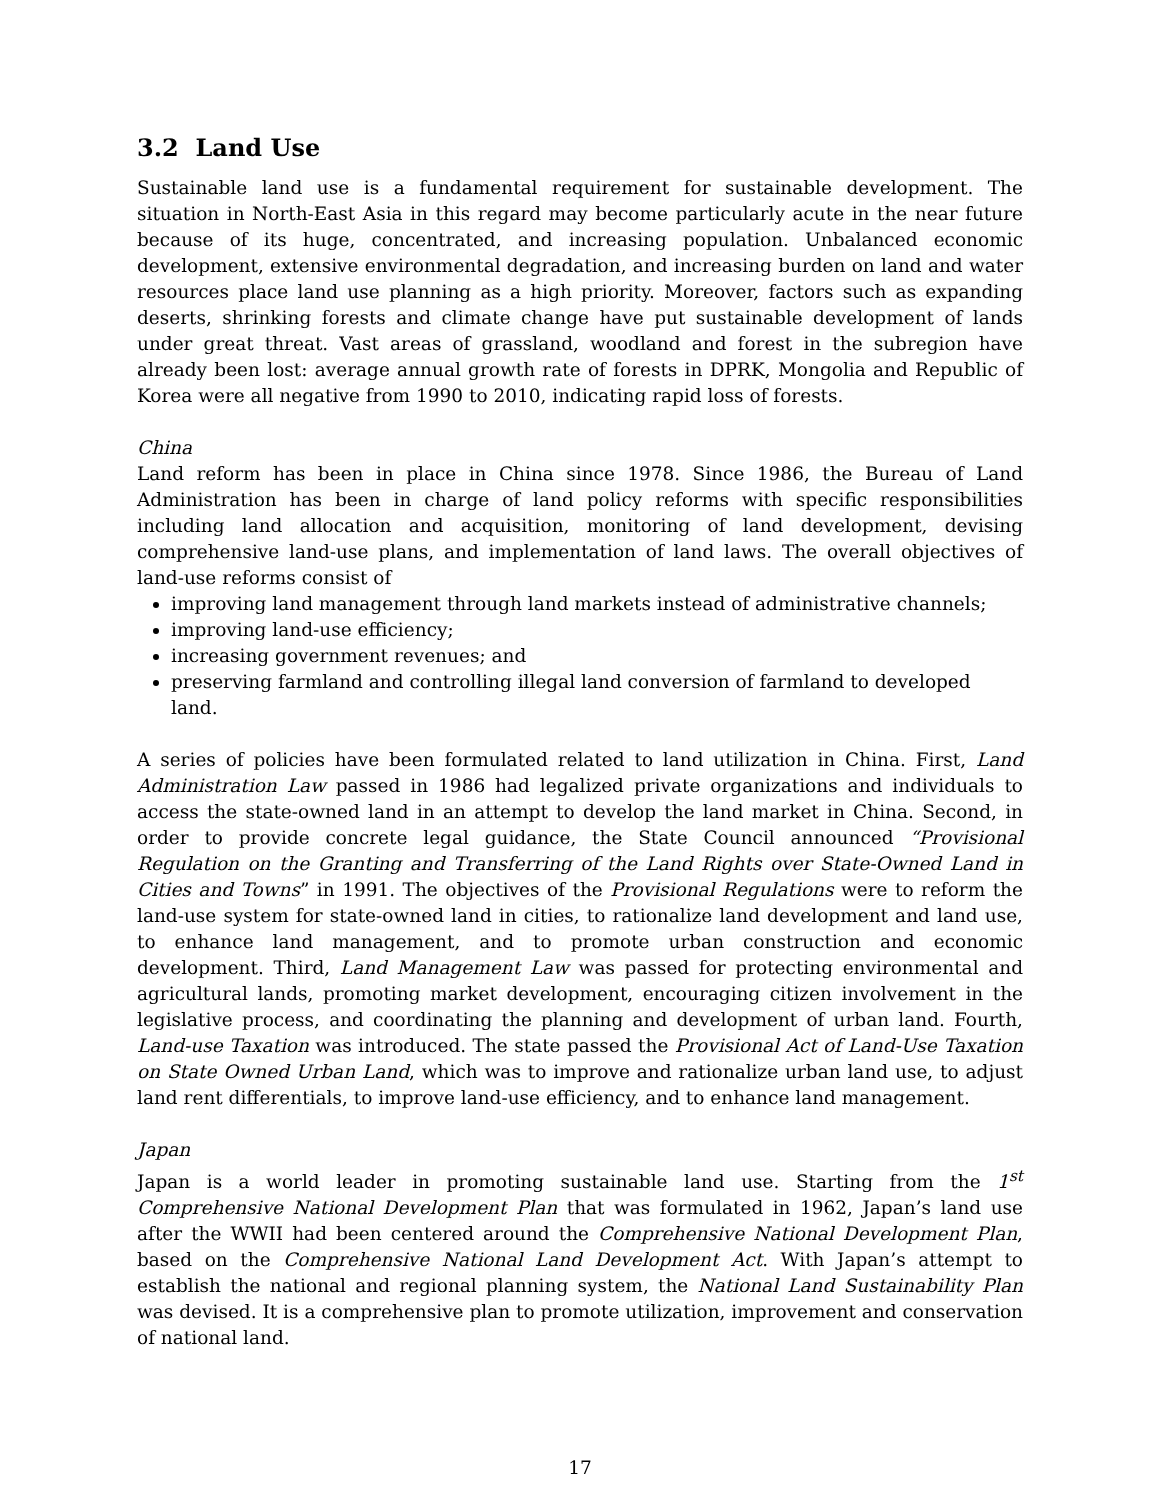3.2 Land Use
Sustainable land use is a fundamental requirement for sustainable development. The situation in North-East Asia in this regard may become particularly acute in the near future because of its huge, concentrated, and increasing population. Unbalanced economic development, extensive environmental degradation, and increasing burden on land and water resources place land use planning as a high priority. Moreover, factors such as expanding deserts, shrinking forests and climate change have put sustainable development of lands under great threat. Vast areas of grassland, woodland and forest in the subregion have already been lost: average annual growth rate of forests in DPRK, Mongolia and Republic of Korea were all negative from 1990 to 2010, indicating rapid loss of forests.
China
Land reform has been in place in China since 1978. Since 1986, the Bureau of Land Administration has been in charge of land policy reforms with specific responsibilities including land allocation and acquisition, monitoring of land development, devising comprehensive land-use plans, and implementation of land laws. The overall objectives of land-use reforms consist of
improving land management through land markets instead of administrative channels;
improving land-use efficiency;
increasing government revenues; and
preserving farmland and controlling illegal land conversion of farmland to developed land.
A series of policies have been formulated related to land utilization in China. First, Land Administration Law passed in 1986 had legalized private organizations and individuals to access the state-owned land in an attempt to develop the land market in China. Second, in order to provide concrete legal guidance, the State Council announced “Provisional Regulation on the Granting and Transferring of the Land Rights over State-Owned Land in Cities and Towns” in 1991. The objectives of the Provisional Regulations were to reform the land-use system for state-owned land in cities, to rationalize land development and land use, to enhance land management, and to promote urban construction and economic development. Third, Land Management Law was passed for protecting environmental and agricultural lands, promoting market development, encouraging citizen involvement in the legislative process, and coordinating the planning and development of urban land. Fourth, Land-use Taxation was introduced. The state passed the Provisional Act of Land-Use Taxation on State Owned Urban Land, which was to improve and rationalize urban land use, to adjust land rent differentials, to improve land-use efficiency, and to enhance land management.
Japan
Japan is a world leader in promoting sustainable land use. Starting from the 1<sup>st</sup> Comprehensive National Development Plan that was formulated in 1962, Japan’s land use after the WWII had been centered around the Comprehensive National Development Plan, based on the Comprehensive National Land Development Act. With Japan’s attempt to establish the national and regional planning system, the National Land Sustainability Plan was devised. It is a comprehensive plan to promote utilization, improvement and conservation of national land.
17